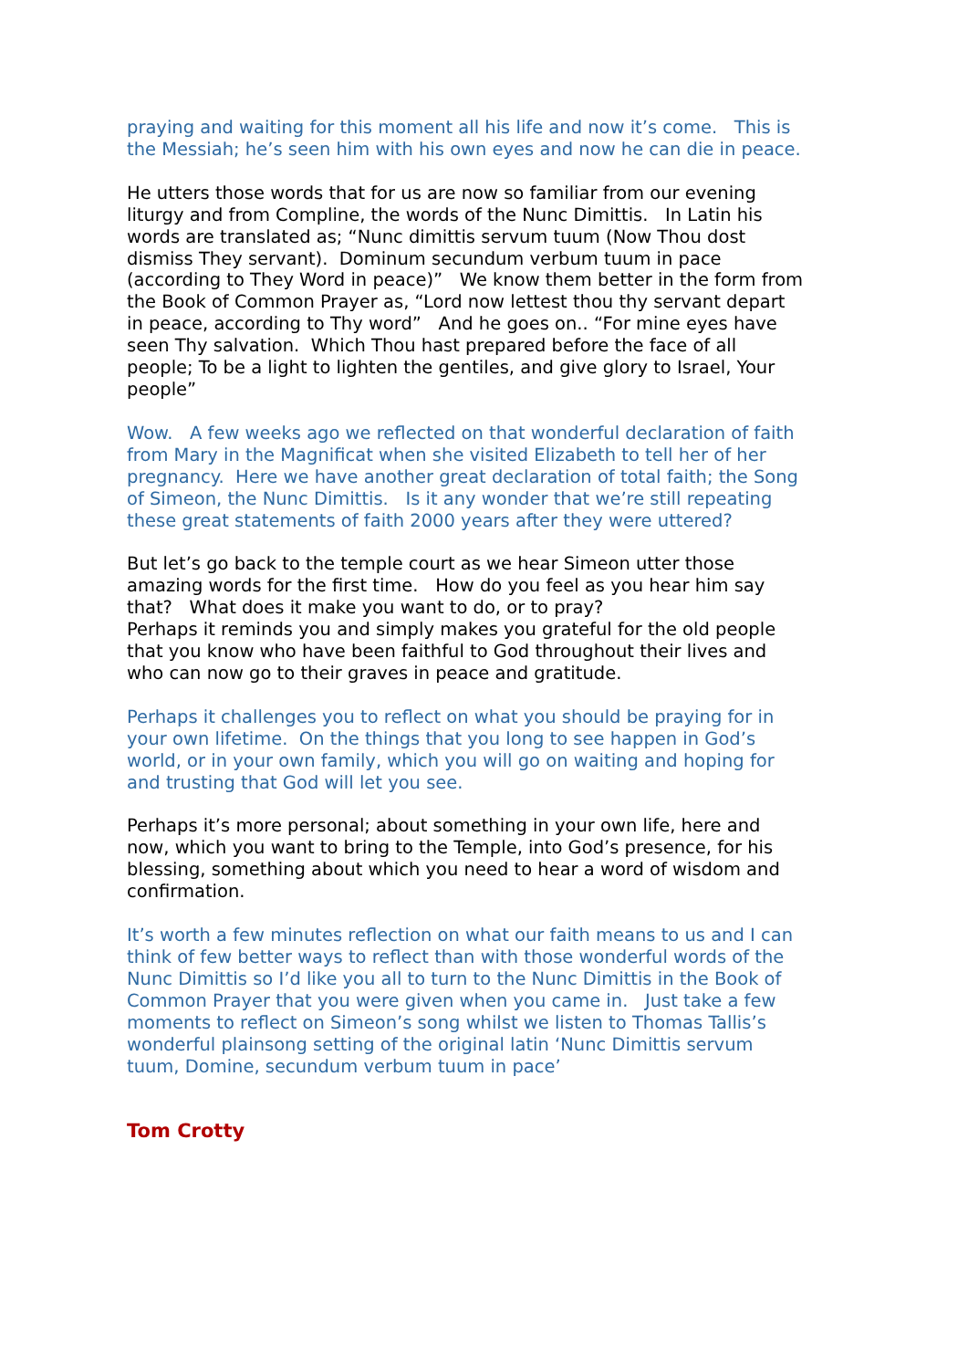praying and waiting for this moment all his life and now it’s come. This is the Messiah; he’s seen him with his own eyes and now he can die in peace.
He utters those words that for us are now so familiar from our evening liturgy and from Compline, the words of the Nunc Dimittis. In Latin his words are translated as; “Nunc dimittis servum tuum (Now Thou dost dismiss They servant). Dominum secundum verbum tuum in pace (according to They Word in peace)” We know them better in the form from the Book of Common Prayer as, “Lord now lettest thou thy servant depart in peace, according to Thy word” And he goes on.. “For mine eyes have seen Thy salvation. Which Thou hast prepared before the face of all people; To be a light to lighten the gentiles, and give glory to Israel, Your people”
Wow. A few weeks ago we reflected on that wonderful declaration of faith from Mary in the Magnificat when she visited Elizabeth to tell her of her pregnancy. Here we have another great declaration of total faith; the Song of Simeon, the Nunc Dimittis. Is it any wonder that we’re still repeating these great statements of faith 2000 years after they were uttered?
But let’s go back to the temple court as we hear Simeon utter those amazing words for the first time. How do you feel as you hear him say that? What does it make you want to do, or to pray?
Perhaps it reminds you and simply makes you grateful for the old people that you know who have been faithful to God throughout their lives and who can now go to their graves in peace and gratitude.
Perhaps it challenges you to reflect on what you should be praying for in your own lifetime. On the things that you long to see happen in God’s world, or in your own family, which you will go on waiting and hoping for and trusting that God will let you see.
Perhaps it’s more personal; about something in your own life, here and now, which you want to bring to the Temple, into God’s presence, for his blessing, something about which you need to hear a word of wisdom and confirmation.
It’s worth a few minutes reflection on what our faith means to us and I can think of few better ways to reflect than with those wonderful words of the Nunc Dimittis so I’d like you all to turn to the Nunc Dimittis in the Book of Common Prayer that you were given when you came in. Just take a few moments to reflect on Simeon’s song whilst we listen to Thomas Tallis’s wonderful plainsong setting of the original latin ‘Nunc Dimittis servum tuum, Domine, secundum verbum tuum in pace’
Tom Crotty